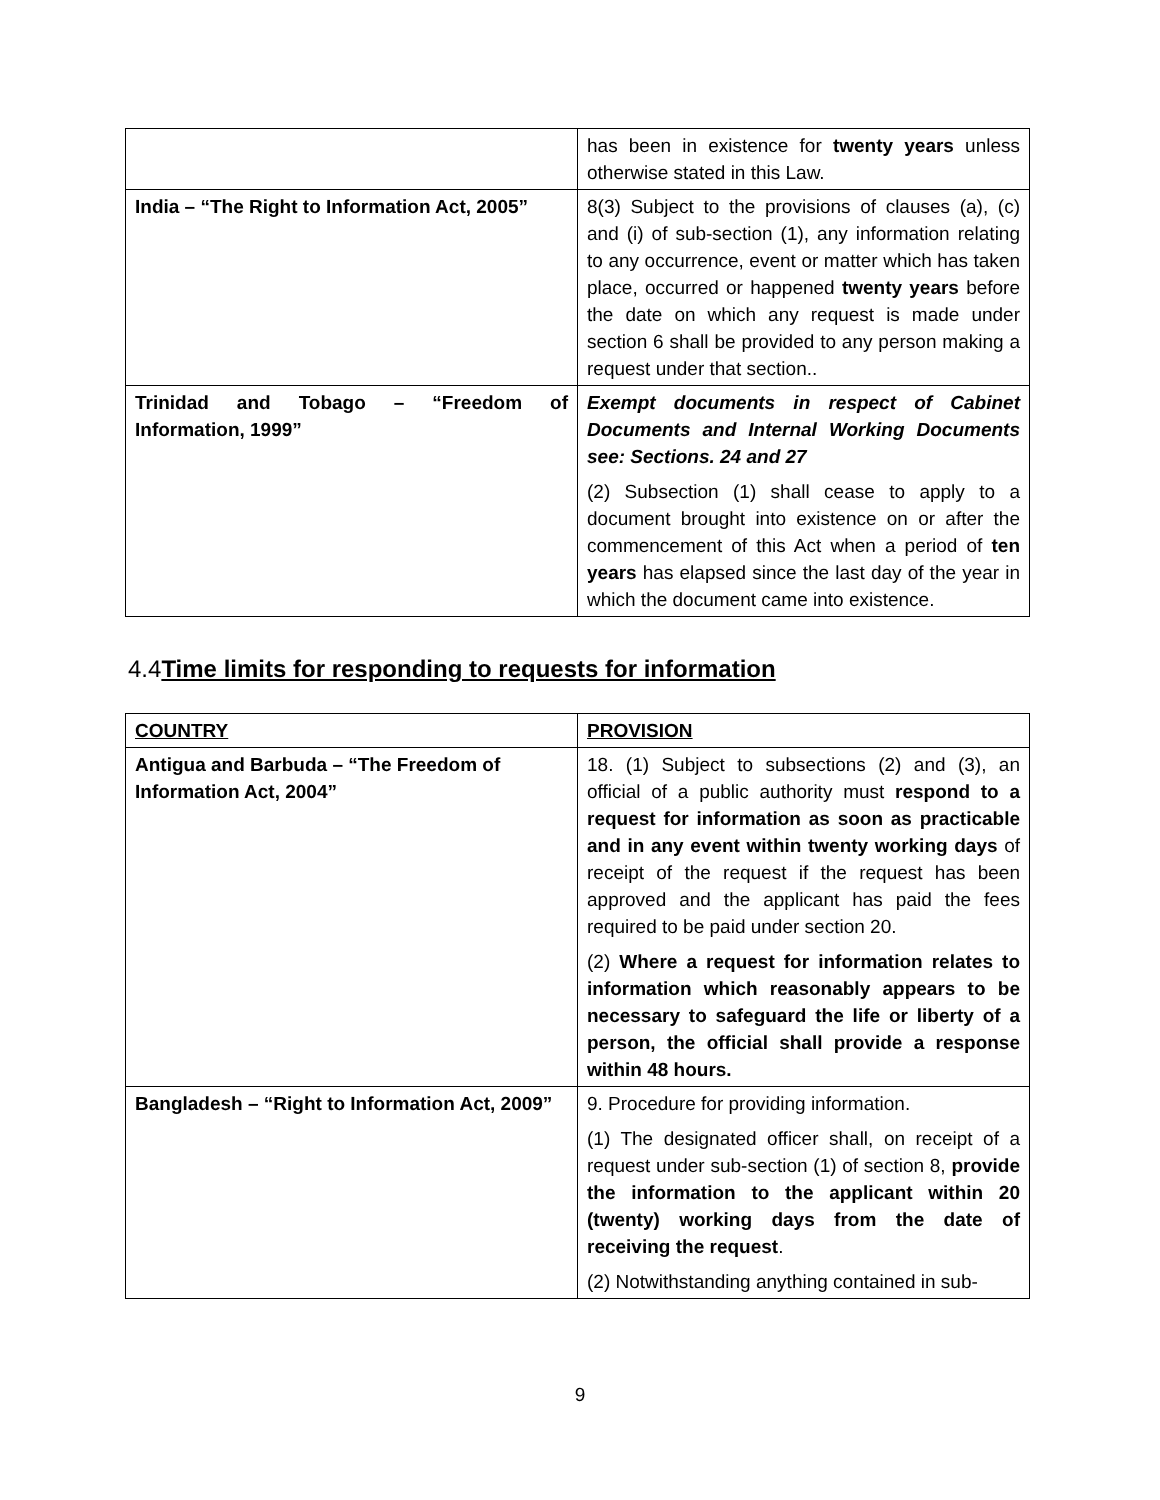| | has been in existence for twenty years unless otherwise stated in this Law. |
| India – “The Right to Information Act, 2005” | 8(3) Subject to the provisions of clauses (a), (c) and (i) of sub-section (1), any information relating to any occurrence, event or matter which has taken place, occurred or happened twenty years before the date on which any request is made under section 6 shall be provided to any person making a request under that section.. |
| Trinidad and Tobago – “Freedom of Information, 1999” | Exempt documents in respect of Cabinet Documents and Internal Working Documents see: Sections. 24 and 27 (2) Subsection (1) shall cease to apply to a document brought into existence on or after the commencement of this Act when a period of ten years has elapsed since the last day of the year in which the document came into existence. |
4.4Time limits for responding to requests for information
| COUNTRY | PROVISION |
| Antigua and Barbuda – “The Freedom of Information Act, 2004” | 18. (1) Subject to subsections (2) and (3), an official of a public authority must respond to a request for information as soon as practicable and in any event within twenty working days of receipt of the request if the request has been approved and the applicant has paid the fees required to be paid under section 20. (2) Where a request for information relates to information which reasonably appears to be necessary to safeguard the life or liberty of a person, the official shall provide a response within 48 hours. |
| Bangladesh – “Right to Information Act, 2009” | 9. Procedure for providing information. (1) The designated officer shall, on receipt of a request under sub-section (1) of section 8, provide the information to the applicant within 20 (twenty) working days from the date of receiving the request . (2) Notwithstanding anything contained in sub- |
9